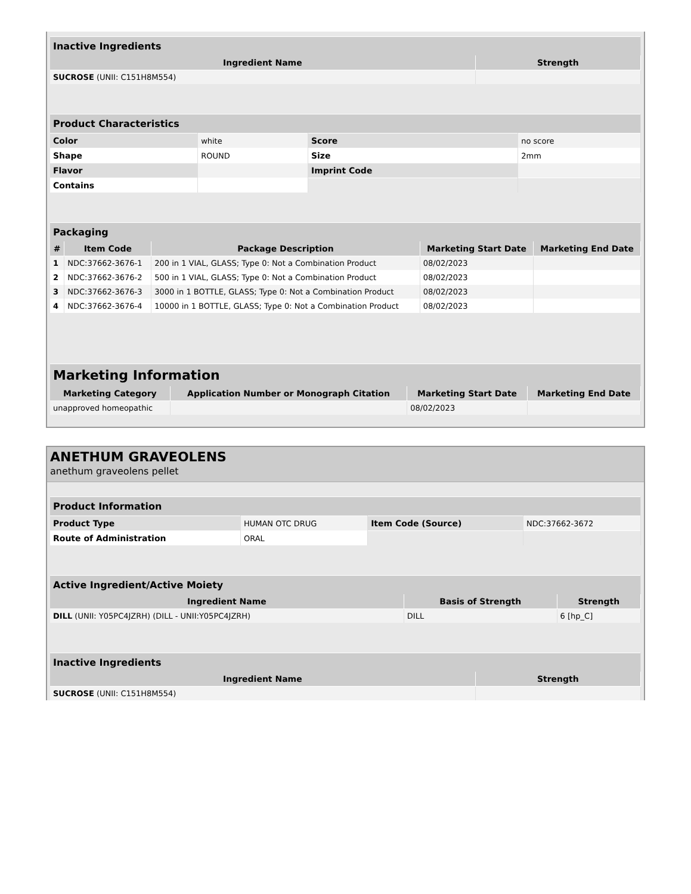| Inactive Ingredients | |
| Ingredient Name | Strength |
| SUCROSE (UNII: C151H8M554) | |
| Product Characteristics | | | |
| Color | white | Score | no score |
| Shape | ROUND | Size | 2mm |
| Flavor | | Imprint Code | |
| Contains | | | |
| Packaging | | | | |
| # | Item Code | Package Description | Marketing Start Date | Marketing End Date |
| 1 | NDC:37662-3676-1 | 200 in 1 VIAL, GLASS; Type 0: Not a Combination Product | 08/02/2023 | |
| 2 | NDC:37662-3676-2 | 500 in 1 VIAL, GLASS; Type 0: Not a Combination Product | 08/02/2023 | |
| 3 | NDC:37662-3676-3 | 3000 in 1 BOTTLE, GLASS; Type 0: Not a Combination Product | 08/02/2023 | |
| 4 | NDC:37662-3676-4 | 10000 in 1 BOTTLE, GLASS; Type 0: Not a Combination Product | 08/02/2023 | |
| Marketing Information | | | |
| Marketing Category | Application Number or Monograph Citation | Marketing Start Date | Marketing End Date |
| unapproved homeopathic | | 08/02/2023 | |
ANETHUM GRAVEOLENS
anethum graveolens pellet
| Product Information | | | |
| Product Type | HUMAN OTC DRUG | Item Code (Source) | NDC:37662-3672 |
| Route of Administration | ORAL | | |
| Active Ingredient/Active Moiety | | |
| Ingredient Name | Basis of Strength | Strength |
| DILL (UNII: Y05PC4JZRH) (DILL - UNII:Y05PC4JZRH) | DILL | 6 [hp_C] |
| Inactive Ingredients | |
| Ingredient Name | Strength |
| SUCROSE (UNII: C151H8M554) | |